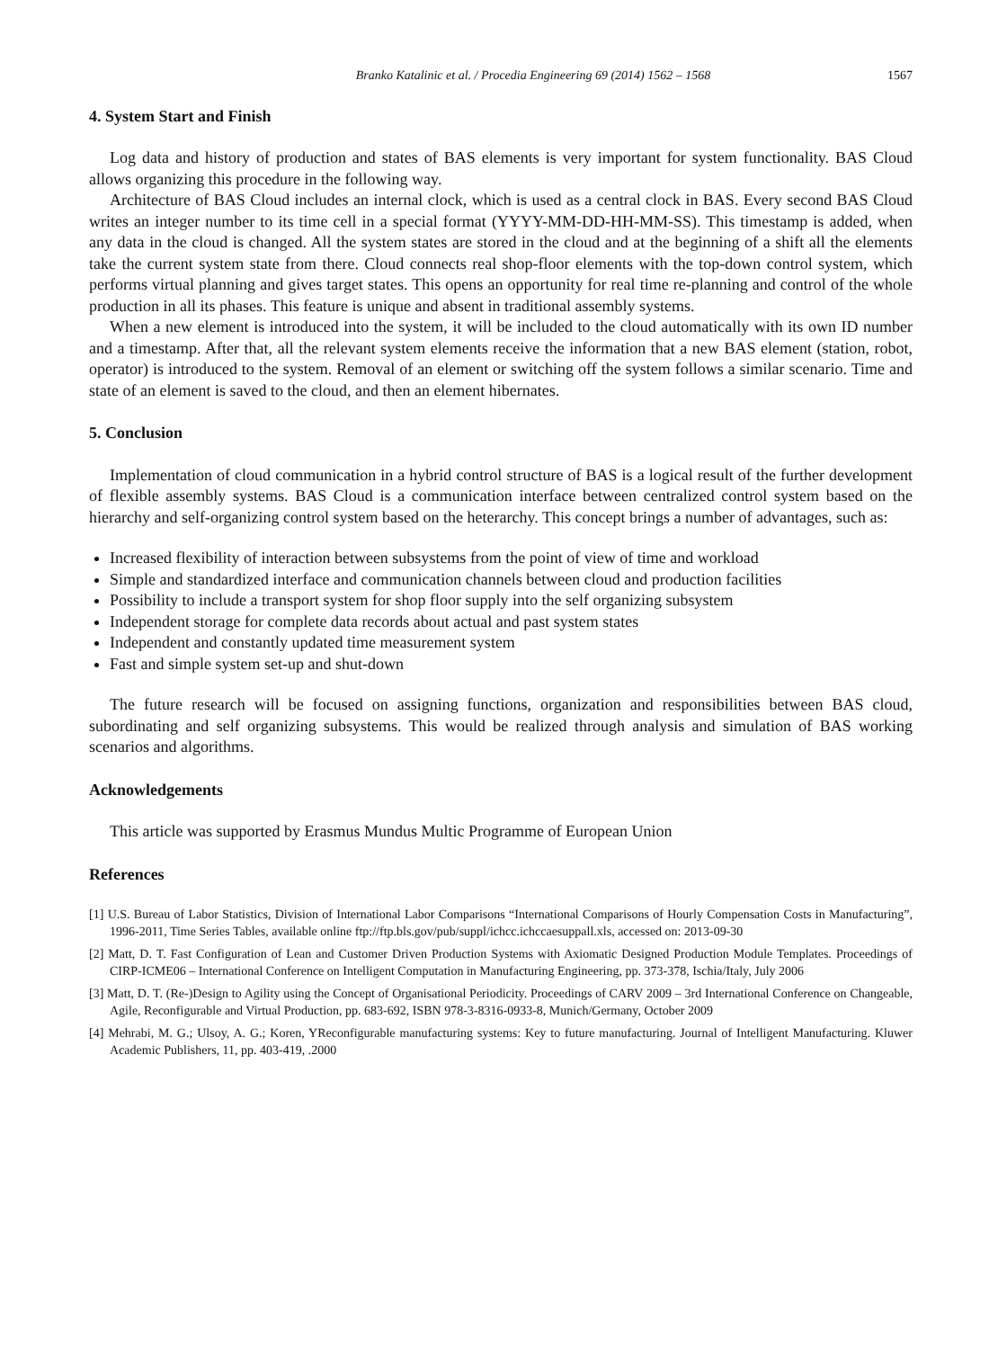Branko Katalinic et al. / Procedia Engineering 69 (2014) 1562 – 1568 1567
4. System Start and Finish
Log data and history of production and states of BAS elements is very important for system functionality. BAS Cloud allows organizing this procedure in the following way.
Architecture of BAS Cloud includes an internal clock, which is used as a central clock in BAS. Every second BAS Cloud writes an integer number to its time cell in a special format (YYYY-MM-DD-HH-MM-SS). This timestamp is added, when any data in the cloud is changed. All the system states are stored in the cloud and at the beginning of a shift all the elements take the current system state from there. Cloud connects real shop-floor elements with the top-down control system, which performs virtual planning and gives target states. This opens an opportunity for real time re-planning and control of the whole production in all its phases. This feature is unique and absent in traditional assembly systems.
When a new element is introduced into the system, it will be included to the cloud automatically with its own ID number and a timestamp. After that, all the relevant system elements receive the information that a new BAS element (station, robot, operator) is introduced to the system. Removal of an element or switching off the system follows a similar scenario. Time and state of an element is saved to the cloud, and then an element hibernates.
5. Conclusion
Implementation of cloud communication in a hybrid control structure of BAS is a logical result of the further development of flexible assembly systems. BAS Cloud is a communication interface between centralized control system based on the hierarchy and self-organizing control system based on the heterarchy. This concept brings a number of advantages, such as:
Increased flexibility of interaction between subsystems from the point of view of time and workload
Simple and standardized interface and communication channels between cloud and production facilities
Possibility to include a transport system for shop floor supply into the self organizing subsystem
Independent storage for complete data records about actual and past system states
Independent and constantly updated time measurement system
Fast and simple system set-up and shut-down
The future research will be focused on assigning functions, organization and responsibilities between BAS cloud, subordinating and self organizing subsystems. This would be realized through analysis and simulation of BAS working scenarios and algorithms.
Acknowledgements
This article was supported by Erasmus Mundus Multic Programme of European Union
References
[1] U.S. Bureau of Labor Statistics, Division of International Labor Comparisons “International Comparisons of Hourly Compensation Costs in Manufacturing”, 1996-2011, Time Series Tables, available online ftp://ftp.bls.gov/pub/suppl/ichcc.ichccaesuppall.xls, accessed on: 2013-09-30
[2] Matt, D. T. Fast Configuration of Lean and Customer Driven Production Systems with Axiomatic Designed Production Module Templates. Proceedings of CIRP-ICME06 – International Conference on Intelligent Computation in Manufacturing Engineering, pp. 373-378, Ischia/Italy, July 2006
[3] Matt, D. T. (Re-)Design to Agility using the Concept of Organisational Periodicity. Proceedings of CARV 2009 – 3rd International Conference on Changeable, Agile, Reconfigurable and Virtual Production, pp. 683-692, ISBN 978-3-8316-0933-8, Munich/Germany, October 2009
[4] Mehrabi, M. G.; Ulsoy, A. G.; Koren, YReconfigurable manufacturing systems: Key to future manufacturing. Journal of Intelligent Manufacturing. Kluwer Academic Publishers, 11, pp. 403-419, .2000